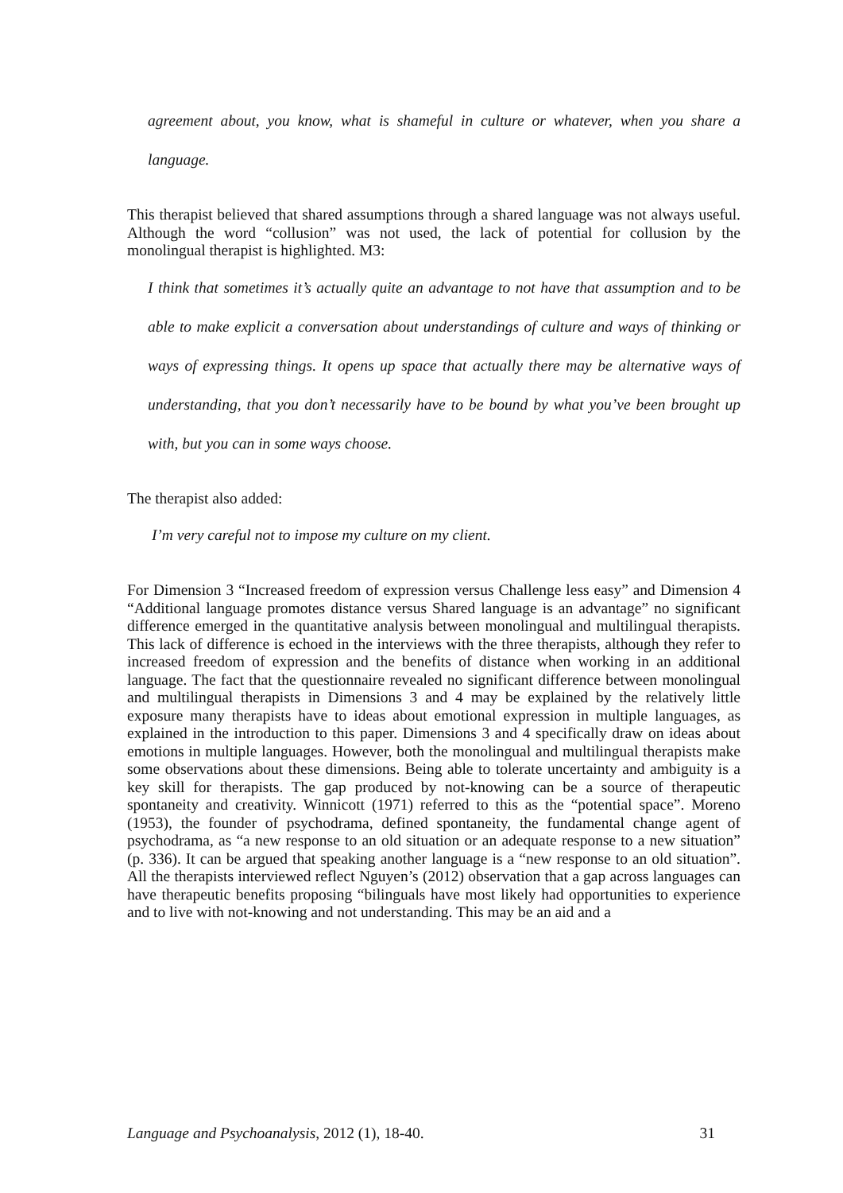agreement about, you know, what is shameful in culture or whatever, when you share a language.
This therapist believed that shared assumptions through a shared language was not always useful. Although the word “collusion” was not used, the lack of potential for collusion by the monolingual therapist is highlighted. M3:
I think that sometimes it’s actually quite an advantage to not have that assumption and to be able to make explicit a conversation about understandings of culture and ways of thinking or ways of expressing things. It opens up space that actually there may be alternative ways of understanding, that you don’t necessarily have to be bound by what you’ve been brought up with, but you can in some ways choose.
The therapist also added:
I’m very careful not to impose my culture on my client.
For Dimension 3 “Increased freedom of expression versus Challenge less easy” and Dimension 4 “Additional language promotes distance versus Shared language is an advantage” no significant difference emerged in the quantitative analysis between monolingual and multilingual therapists. This lack of difference is echoed in the interviews with the three therapists, although they refer to increased freedom of expression and the benefits of distance when working in an additional language. The fact that the questionnaire revealed no significant difference between monolingual and multilingual therapists in Dimensions 3 and 4 may be explained by the relatively little exposure many therapists have to ideas about emotional expression in multiple languages, as explained in the introduction to this paper. Dimensions 3 and 4 specifically draw on ideas about emotions in multiple languages. However, both the monolingual and multilingual therapists make some observations about these dimensions. Being able to tolerate uncertainty and ambiguity is a key skill for therapists. The gap produced by not-knowing can be a source of therapeutic spontaneity and creativity. Winnicott (1971) referred to this as the “potential space”. Moreno (1953), the founder of psychodrama, defined spontaneity, the fundamental change agent of psychodrama, as “a new response to an old situation or an adequate response to a new situation” (p. 336). It can be argued that speaking another language is a “new response to an old situation”. All the therapists interviewed reflect Nguyen’s (2012) observation that a gap across languages can have therapeutic benefits proposing “bilinguals have most likely had opportunities to experience and to live with not-knowing and not understanding. This may be an aid and a
Language and Psychoanalysis, 2012 (1), 18-40. 31